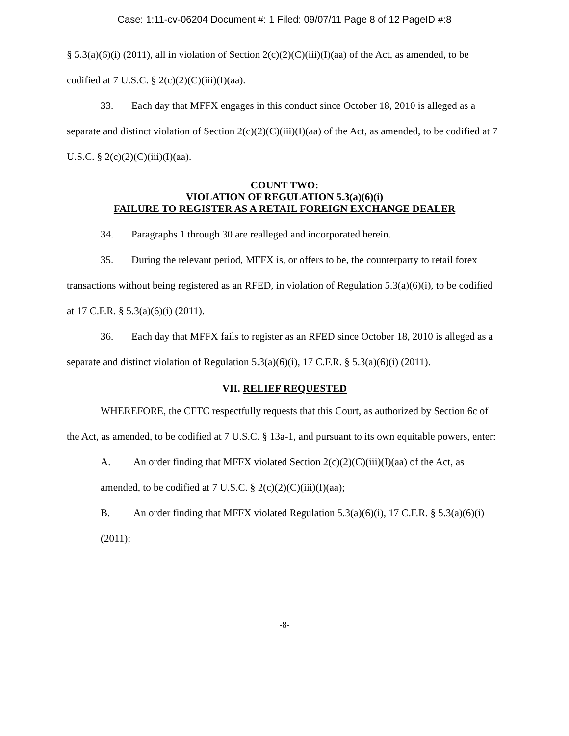Case: 1:11-cv-06204 Document #: 1 Filed: 09/07/11 Page 8 of 12 PageID #:8
§ 5.3(a)(6)(i) (2011), all in violation of Section 2(c)(2)(C)(iii)(I)(aa) of the Act, as amended, to be codified at 7 U.S.C. § 2(c)(2)(C)(iii)(I)(aa).
33. Each day that MFFX engages in this conduct since October 18, 2010 is alleged as a separate and distinct violation of Section 2(c)(2)(C)(iii)(I)(aa) of the Act, as amended, to be codified at 7 U.S.C. § 2(c)(2)(C)(iii)(I)(aa).
COUNT TWO:
VIOLATION OF REGULATION 5.3(a)(6)(i)
FAILURE TO REGISTER AS A RETAIL FOREIGN EXCHANGE DEALER
34. Paragraphs 1 through 30 are realleged and incorporated herein.
35. During the relevant period, MFFX is, or offers to be, the counterparty to retail forex transactions without being registered as an RFED, in violation of Regulation 5.3(a)(6)(i), to be codified at 17 C.F.R. § 5.3(a)(6)(i) (2011).
36. Each day that MFFX fails to register as an RFED since October 18, 2010 is alleged as a separate and distinct violation of Regulation 5.3(a)(6)(i), 17 C.F.R. § 5.3(a)(6)(i) (2011).
VII. RELIEF REQUESTED
WHEREFORE, the CFTC respectfully requests that this Court, as authorized by Section 6c of the Act, as amended, to be codified at 7 U.S.C. § 13a-1, and pursuant to its own equitable powers, enter:
A. An order finding that MFFX violated Section 2(c)(2)(C)(iii)(I)(aa) of the Act, as amended, to be codified at 7 U.S.C. § 2(c)(2)(C)(iii)(I)(aa);
B. An order finding that MFFX violated Regulation 5.3(a)(6)(i), 17 C.F.R. § 5.3(a)(6)(i) (2011);
-8-